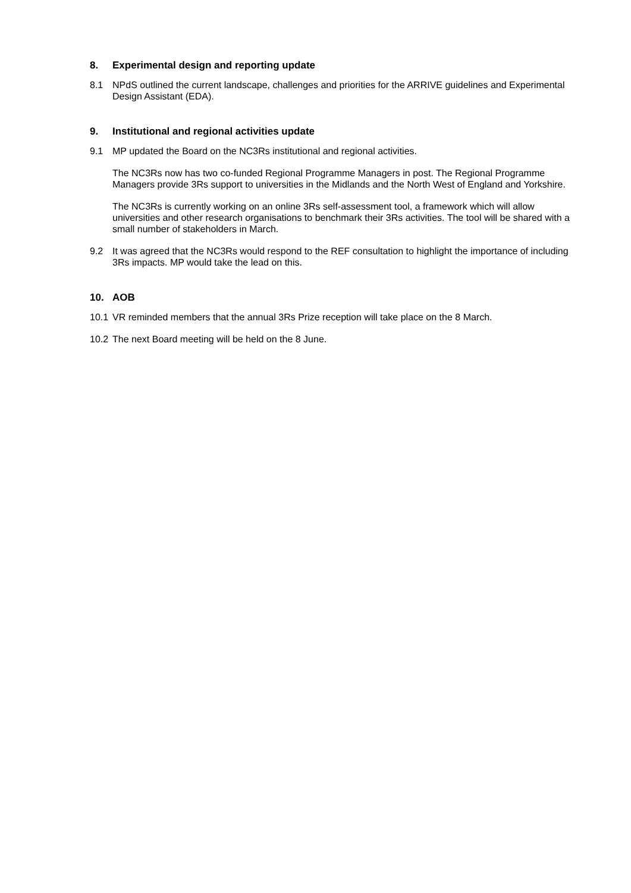8. Experimental design and reporting update
8.1 NPdS outlined the current landscape, challenges and priorities for the ARRIVE guidelines and Experimental Design Assistant (EDA).
9. Institutional and regional activities update
9.1 MP updated the Board on the NC3Rs institutional and regional activities.
The NC3Rs now has two co-funded Regional Programme Managers in post. The Regional Programme Managers provide 3Rs support to universities in the Midlands and the North West of England and Yorkshire.
The NC3Rs is currently working on an online 3Rs self-assessment tool, a framework which will allow universities and other research organisations to benchmark their 3Rs activities. The tool will be shared with a small number of stakeholders in March.
9.2 It was agreed that the NC3Rs would respond to the REF consultation to highlight the importance of including 3Rs impacts. MP would take the lead on this.
10. AOB
10.1 VR reminded members that the annual 3Rs Prize reception will take place on the 8 March.
10.2 The next Board meeting will be held on the 8 June.